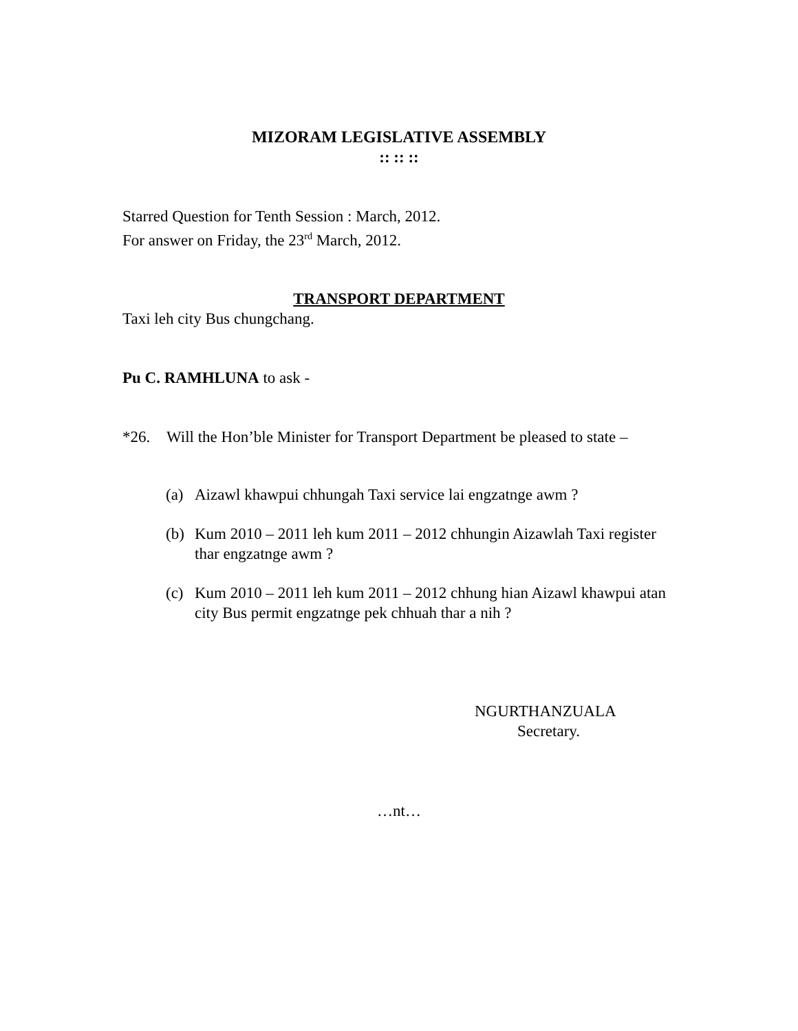MIZORAM LEGISLATIVE ASSEMBLY
:: :: ::
Starred Question for Tenth Session : March, 2012.
For answer on Friday, the 23<sup>rd</sup> March, 2012.
TRANSPORT DEPARTMENT
Taxi leh city Bus chungchang.
Pu C. RAMHLUNA to ask -
*26. Will the Hon’ble Minister for Transport Department be pleased to state –
(a) Aizawl khawpui chhungah Taxi service lai engzatnge awm ?
(b) Kum 2010 – 2011 leh kum 2011 – 2012 chhungin Aizawlah Taxi register thar engzatnge awm ?
(c) Kum 2010 – 2011 leh kum 2011 – 2012 chhung hian Aizawl khawpui atan city Bus permit engzatnge pek chhuah thar a nih ?
NGURTHANZUALA
Secretary.
…nt…